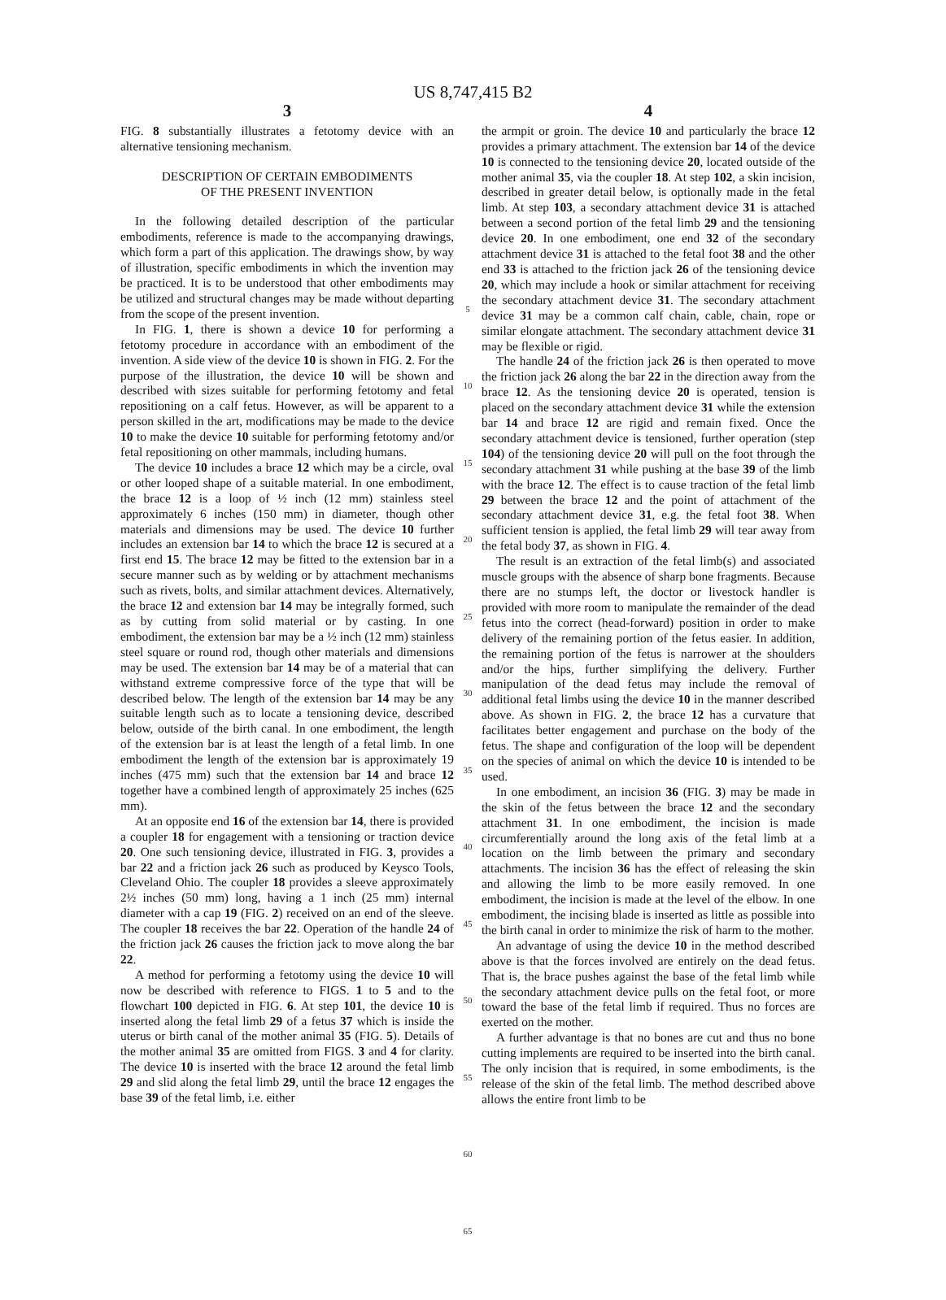US 8,747,415 B2
3
FIG. 8 substantially illustrates a fetotomy device with an alternative tensioning mechanism.
DESCRIPTION OF CERTAIN EMBODIMENTS
OF THE PRESENT INVENTION
In the following detailed description of the particular embodiments, reference is made to the accompanying drawings, which form a part of this application. The drawings show, by way of illustration, specific embodiments in which the invention may be practiced. It is to be understood that other embodiments may be utilized and structural changes may be made without departing from the scope of the present invention.
In FIG. 1, there is shown a device 10 for performing a fetotomy procedure in accordance with an embodiment of the invention. A side view of the device 10 is shown in FIG. 2. For the purpose of the illustration, the device 10 will be shown and described with sizes suitable for performing fetotomy and fetal repositioning on a calf fetus. However, as will be apparent to a person skilled in the art, modifications may be made to the device 10 to make the device 10 suitable for performing fetotomy and/or fetal repositioning on other mammals, including humans.
The device 10 includes a brace 12 which may be a circle, oval or other looped shape of a suitable material. In one embodiment, the brace 12 is a loop of ½ inch (12 mm) stainless steel approximately 6 inches (150 mm) in diameter, though other materials and dimensions may be used. The device 10 further includes an extension bar 14 to which the brace 12 is secured at a first end 15. The brace 12 may be fitted to the extension bar in a secure manner such as by welding or by attachment mechanisms such as rivets, bolts, and similar attachment devices. Alternatively, the brace 12 and extension bar 14 may be integrally formed, such as by cutting from solid material or by casting. In one embodiment, the extension bar may be a ½ inch (12 mm) stainless steel square or round rod, though other materials and dimensions may be used. The extension bar 14 may be of a material that can withstand extreme compressive force of the type that will be described below. The length of the extension bar 14 may be any suitable length such as to locate a tensioning device, described below, outside of the birth canal. In one embodiment, the length of the extension bar is at least the length of a fetal limb. In one embodiment the length of the extension bar is approximately 19 inches (475 mm) such that the extension bar 14 and brace 12 together have a combined length of approximately 25 inches (625 mm).
At an opposite end 16 of the extension bar 14, there is provided a coupler 18 for engagement with a tensioning or traction device 20. One such tensioning device, illustrated in FIG. 3, provides a bar 22 and a friction jack 26 such as produced by Keysco Tools, Cleveland Ohio. The coupler 18 provides a sleeve approximately 2½ inches (50 mm) long, having a 1 inch (25 mm) internal diameter with a cap 19 (FIG. 2) received on an end of the sleeve. The coupler 18 receives the bar 22. Operation of the handle 24 of the friction jack 26 causes the friction jack to move along the bar 22.
A method for performing a fetotomy using the device 10 will now be described with reference to FIGS. 1 to 5 and to the flowchart 100 depicted in FIG. 6. At step 101, the device 10 is inserted along the fetal limb 29 of a fetus 37 which is inside the uterus or birth canal of the mother animal 35 (FIG. 5). Details of the mother animal 35 are omitted from FIGS. 3 and 4 for clarity. The device 10 is inserted with the brace 12 around the fetal limb 29 and slid along the fetal limb 29, until the brace 12 engages the base 39 of the fetal limb, i.e. either
5
10
15
20
25
30
35
40
45
50
55
60
65
4
the armpit or groin. The device 10 and particularly the brace 12 provides a primary attachment. The extension bar 14 of the device 10 is connected to the tensioning device 20, located outside of the mother animal 35, via the coupler 18. At step 102, a skin incision, described in greater detail below, is optionally made in the fetal limb. At step 103, a secondary attachment device 31 is attached between a second portion of the fetal limb 29 and the tensioning device 20. In one embodiment, one end 32 of the secondary attachment device 31 is attached to the fetal foot 38 and the other end 33 is attached to the friction jack 26 of the tensioning device 20, which may include a hook or similar attachment for receiving the secondary attachment device 31. The secondary attachment device 31 may be a common calf chain, cable, chain, rope or similar elongate attachment. The secondary attachment device 31 may be flexible or rigid.
The handle 24 of the friction jack 26 is then operated to move the friction jack 26 along the bar 22 in the direction away from the brace 12. As the tensioning device 20 is operated, tension is placed on the secondary attachment device 31 while the extension bar 14 and brace 12 are rigid and remain fixed. Once the secondary attachment device is tensioned, further operation (step 104) of the tensioning device 20 will pull on the foot through the secondary attachment 31 while pushing at the base 39 of the limb with the brace 12. The effect is to cause traction of the fetal limb 29 between the brace 12 and the point of attachment of the secondary attachment device 31, e.g. the fetal foot 38. When sufficient tension is applied, the fetal limb 29 will tear away from the fetal body 37, as shown in FIG. 4.
The result is an extraction of the fetal limb(s) and associated muscle groups with the absence of sharp bone fragments. Because there are no stumps left, the doctor or livestock handler is provided with more room to manipulate the remainder of the dead fetus into the correct (head-forward) position in order to make delivery of the remaining portion of the fetus easier. In addition, the remaining portion of the fetus is narrower at the shoulders and/or the hips, further simplifying the delivery. Further manipulation of the dead fetus may include the removal of additional fetal limbs using the device 10 in the manner described above. As shown in FIG. 2, the brace 12 has a curvature that facilitates better engagement and purchase on the body of the fetus. The shape and configuration of the loop will be dependent on the species of animal on which the device 10 is intended to be used.
In one embodiment, an incision 36 (FIG. 3) may be made in the skin of the fetus between the brace 12 and the secondary attachment 31. In one embodiment, the incision is made circumferentially around the long axis of the fetal limb at a location on the limb between the primary and secondary attachments. The incision 36 has the effect of releasing the skin and allowing the limb to be more easily removed. In one embodiment, the incision is made at the level of the elbow. In one embodiment, the incising blade is inserted as little as possible into the birth canal in order to minimize the risk of harm to the mother.
An advantage of using the device 10 in the method described above is that the forces involved are entirely on the dead fetus. That is, the brace pushes against the base of the fetal limb while the secondary attachment device pulls on the fetal foot, or more toward the base of the fetal limb if required. Thus no forces are exerted on the mother.
A further advantage is that no bones are cut and thus no bone cutting implements are required to be inserted into the birth canal. The only incision that is required, in some embodiments, is the release of the skin of the fetal limb. The method described above allows the entire front limb to be